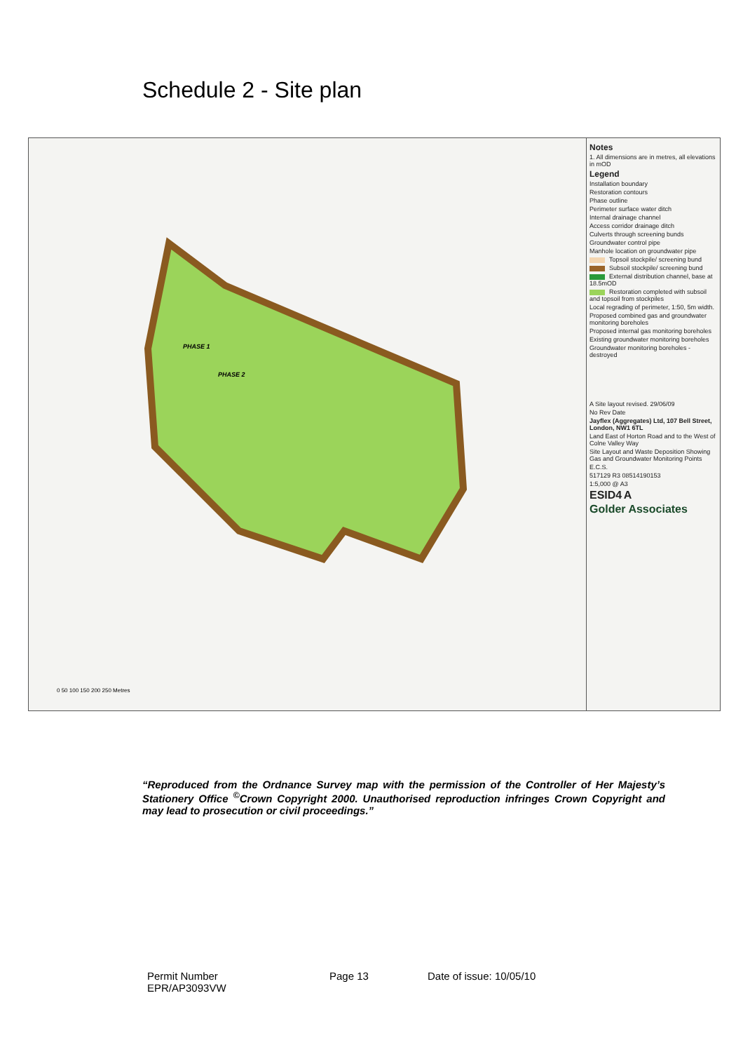Schedule 2 - Site plan
0 50 100 150 200 250 Metres
PHASE 1
PHASE 2
Notes
1. All dimensions are in metres, all elevations in mOD
Legend
Installation boundary
Restoration contours
Phase outline
Perimeter surface water ditch
Internal drainage channel
Access corridor drainage ditch
Culverts through screening bunds
Groundwater control pipe
Manhole location on groundwater pipe
Topsoil stockpile/ screening bund
Subsoil stockpile/ screening bund
External distribution channel, base at 18.5mOD
Restoration completed with subsoil and topsoil from stockpiles
Local regrading of perimeter, 1:50, 5m width.
Proposed combined gas and groundwater monitoring boreholes
Proposed internal gas monitoring boreholes
Existing groundwater monitoring boreholes
Groundwater monitoring boreholes - destroyed
A Site layout revised. 29/06/09
No Rev Date
Jayflex (Aggregates) Ltd, 107 Bell Street, London, NW1 6TL
Land East of Horton Road and to the West of Colne Valley Way
Site Layout and Waste Deposition Showing Gas and Groundwater Monitoring Points
E.C.S.
517129 R3 08514190153
1:5,000 @ A3
ESID4 A
Golder Associates
“Reproduced from the Ordnance Survey map with the permission of the Controller of Her Majesty’s Stationery Office <sup>©</sup>Crown Copyright 2000. Unauthorised reproduction infringes Crown Copyright and may lead to prosecution or civil proceedings.”
Permit Number
EPR/AP3093VW
Page 13 Date of issue: 10/05/10